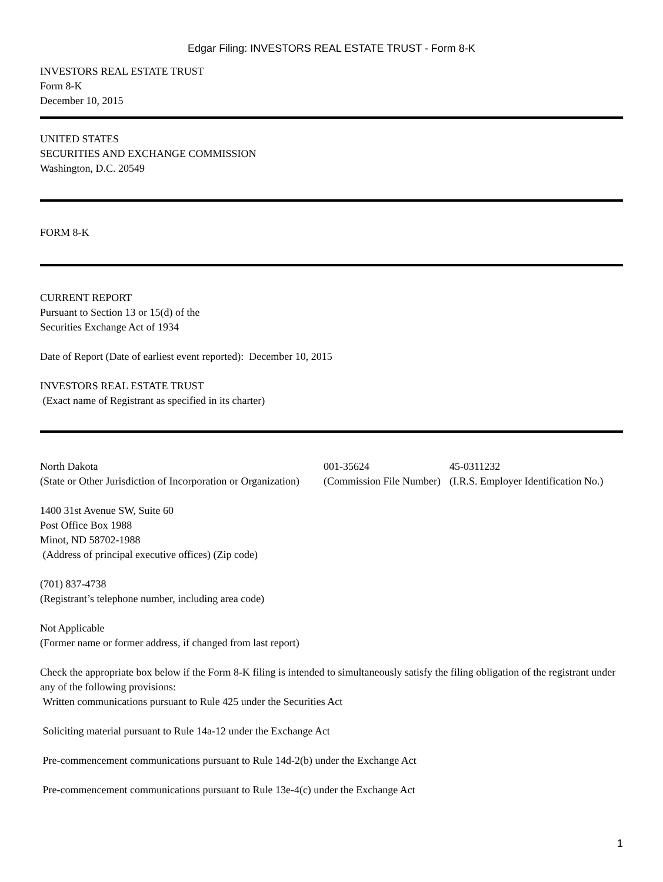Edgar Filing: INVESTORS REAL ESTATE TRUST - Form 8-K
INVESTORS REAL ESTATE TRUST
Form 8-K
December 10, 2015
UNITED STATES
SECURITIES AND EXCHANGE COMMISSION
Washington, D.C. 20549
FORM 8-K
CURRENT REPORT
Pursuant to Section 13 or 15(d) of the
Securities Exchange Act of 1934
Date of Report (Date of earliest event reported): December 10, 2015
INVESTORS REAL ESTATE TRUST
(Exact name of Registrant as specified in its charter)
North Dakota
(State or Other Jurisdiction of Incorporation or Organization)
001-35624
(Commission File Number)
45-0311232
(I.R.S. Employer Identification No.)
1400 31st Avenue SW, Suite 60
Post Office Box 1988
Minot, ND 58702-1988
(Address of principal executive offices) (Zip code)
(701) 837-4738
(Registrant’s telephone number, including area code)
Not Applicable
(Former name or former address, if changed from last report)
Check the appropriate box below if the Form 8-K filing is intended to simultaneously satisfy the filing obligation of the registrant under any of the following provisions:
Written communications pursuant to Rule 425 under the Securities Act
Soliciting material pursuant to Rule 14a-12 under the Exchange Act
Pre-commencement communications pursuant to Rule 14d-2(b) under the Exchange Act
Pre-commencement communications pursuant to Rule 13e-4(c) under the Exchange Act
1